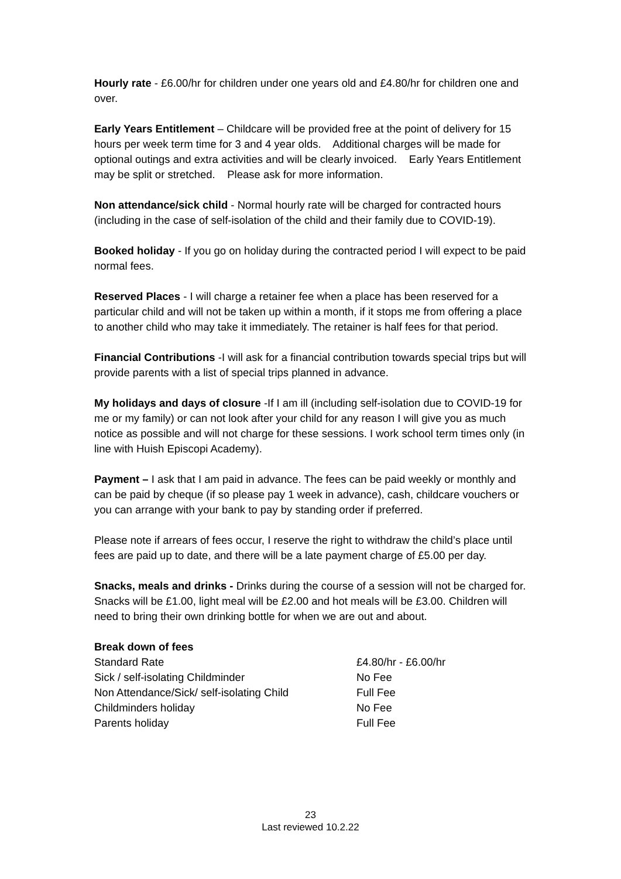Hourly rate - £6.00/hr for children under one years old and £4.80/hr for children one and over.
Early Years Entitlement – Childcare will be provided free at the point of delivery for 15 hours per week term time for 3 and 4 year olds. Additional charges will be made for optional outings and extra activities and will be clearly invoiced. Early Years Entitlement may be split or stretched. Please ask for more information.
Non attendance/sick child - Normal hourly rate will be charged for contracted hours (including in the case of self-isolation of the child and their family due to COVID-19).
Booked holiday - If you go on holiday during the contracted period I will expect to be paid normal fees.
Reserved Places - I will charge a retainer fee when a place has been reserved for a particular child and will not be taken up within a month, if it stops me from offering a place to another child who may take it immediately. The retainer is half fees for that period.
Financial Contributions -I will ask for a financial contribution towards special trips but will provide parents with a list of special trips planned in advance.
My holidays and days of closure -If I am ill (including self-isolation due to COVID-19 for me or my family) or can not look after your child for any reason I will give you as much notice as possible and will not charge for these sessions. I work school term times only (in line with Huish Episcopi Academy).
Payment – I ask that I am paid in advance. The fees can be paid weekly or monthly and can be paid by cheque (if so please pay 1 week in advance), cash, childcare vouchers or you can arrange with your bank to pay by standing order if preferred.
Please note if arrears of fees occur, I reserve the right to withdraw the child’s place until fees are paid up to date, and there will be a late payment charge of £5.00 per day.
Snacks, meals and drinks - Drinks during the course of a session will not be charged for. Snacks will be £1.00, light meal will be £2.00 and hot meals will be £3.00. Children will need to bring their own drinking bottle for when we are out and about.
Break down of fees
| Standard Rate | £4.80/hr - £6.00/hr |
| Sick / self-isolating Childminder | No Fee |
| Non Attendance/Sick/ self-isolating Child | Full Fee |
| Childminders holiday | No Fee |
| Parents holiday | Full Fee |
23
Last reviewed 10.2.22